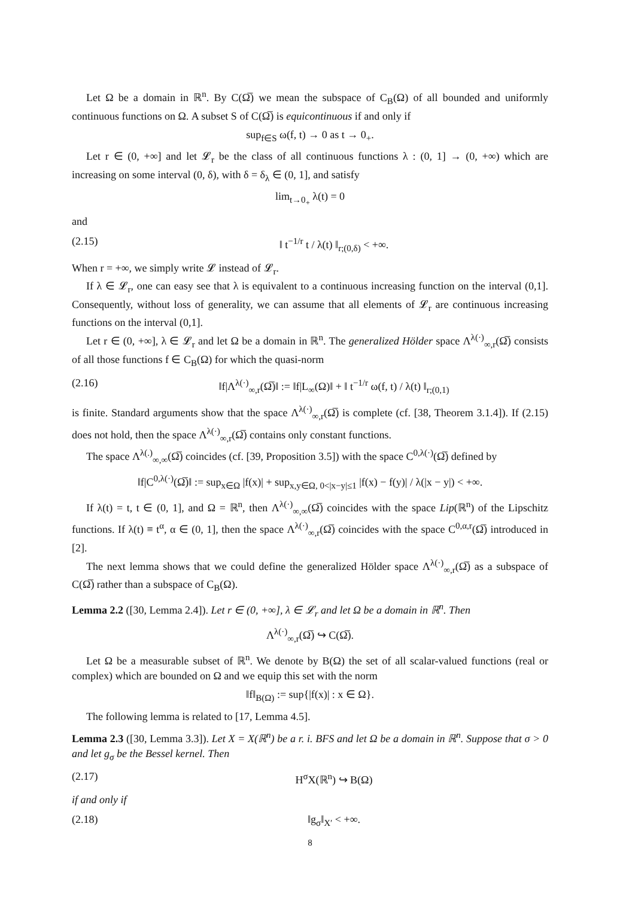Let Ω be a domain in ℝ<sup>n</sup>. By C(Ω̅) we mean the subspace of C<sub>B</sub>(Ω) of all bounded and uniformly continuous functions on Ω. A subset S of C(Ω̅) is equicontinuous if and only if
sup<sub>f∈S</sub> ω(f, t) → 0 as t → 0<sub>+</sub>.
Let r ∈ (0, +∞] and let 𝓛<sub>r</sub> be the class of all continuous functions λ : (0, 1] → (0, +∞) which are increasing on some interval (0, δ), with δ = δ<sub>λ</sub> ∈ (0, 1], and satisfy
lim<sub>t→0<sub>+</sub></sub> λ(t) = 0
and
(2.15) ‖ t<sup>−1/r</sup> t / λ(t) ‖<sub>r;(0,δ)</sub> < +∞.
When r = +∞, we simply write 𝓛 instead of 𝓛<sub>r</sub>.
If λ ∈ 𝓛<sub>r</sub>, one can easy see that λ is equivalent to a continuous increasing function on the interval (0,1]. Consequently, without loss of generality, we can assume that all elements of 𝓛<sub>r</sub> are continuous increasing functions on the interval (0,1].
Let r ∈ (0, +∞], λ ∈ 𝓛<sub>r</sub> and let Ω be a domain in ℝ<sup>n</sup>. The generalized Hölder space Λ<sup>λ(·)</sup><sub>∞,r</sub>(Ω̅) consists of all those functions f ∈ C<sub>B</sub>(Ω) for which the quasi-norm
(2.16) ‖f|Λ<sup>λ(·)</sup><sub>∞,r</sub>(Ω̅)‖ := ‖f|L<sub>∞</sub>(Ω)‖ + ‖ t<sup>−1/r</sup> ω(f, t) / λ(t) ‖<sub>r;(0,1)</sub>
is finite. Standard arguments show that the space Λ<sup>λ(·)</sup><sub>∞,r</sub>(Ω̅) is complete (cf. [38, Theorem 3.1.4]). If (2.15) does not hold, then the space Λ<sup>λ(·)</sup><sub>∞,r</sub>(Ω̅) contains only constant functions.
The space Λ<sup>λ(.)</sup><sub>∞,∞</sub>(Ω̅) coincides (cf. [39, Proposition 3.5]) with the space C<sup>0,λ(·)</sup>(Ω̅) defined by
‖f|C<sup>0,λ(·)</sup>(Ω̅)‖ := sup<sub>x∈Ω</sub> |f(x)| + sup<sub>x,y∈Ω, 0<|x−y|≤1</sub> |f(x) − f(y)| / λ(|x − y|) < +∞.
If λ(t) = t, t ∈ (0, 1], and Ω = ℝ<sup>n</sup>, then Λ<sup>λ(·)</sup><sub>∞,∞</sub>(Ω̅) coincides with the space Lip(ℝ<sup>n</sup>) of the Lipschitz functions. If λ(t) ≡ t<sup>α</sup>, α ∈ (0, 1], then the space Λ<sup>λ(·)</sup><sub>∞,r</sub>(Ω̅) coincides with the space C<sup>0,α,r</sup>(Ω̅) introduced in [2].
The next lemma shows that we could define the generalized Hölder space Λ<sup>λ(·)</sup><sub>∞,r</sub>(Ω̅) as a subspace of C(Ω̅) rather than a subspace of C<sub>B</sub>(Ω).
Lemma 2.2 ([30, Lemma 2.4]). Let r ∈ (0, +∞], λ ∈ 𝓛<sub>r</sub> and let Ω be a domain in ℝ<sup>n</sup>. Then
Λ<sup>λ(·)</sup><sub>∞,r</sub>(Ω̅) ↪ C(Ω̅).
Let Ω be a measurable subset of ℝ<sup>n</sup>. We denote by B(Ω) the set of all scalar-valued functions (real or complex) which are bounded on Ω and we equip this set with the norm
‖f‖<sub>B(Ω)</sub> := sup{|f(x)| : x ∈ Ω}.
The following lemma is related to [17, Lemma 4.5].
Lemma 2.3 ([30, Lemma 3.3]). Let X = X(ℝ<sup>n</sup>) be a r. i. BFS and let Ω be a domain in ℝ<sup>n</sup>. Suppose that σ > 0 and let g<sub>σ</sub> be the Bessel kernel. Then
(2.17) H<sup>σ</sup>X(ℝ<sup>n</sup>) ↪ B(Ω)
if and only if
(2.18) ‖g<sub>σ</sub>‖<sub>X′</sub> < +∞.
8